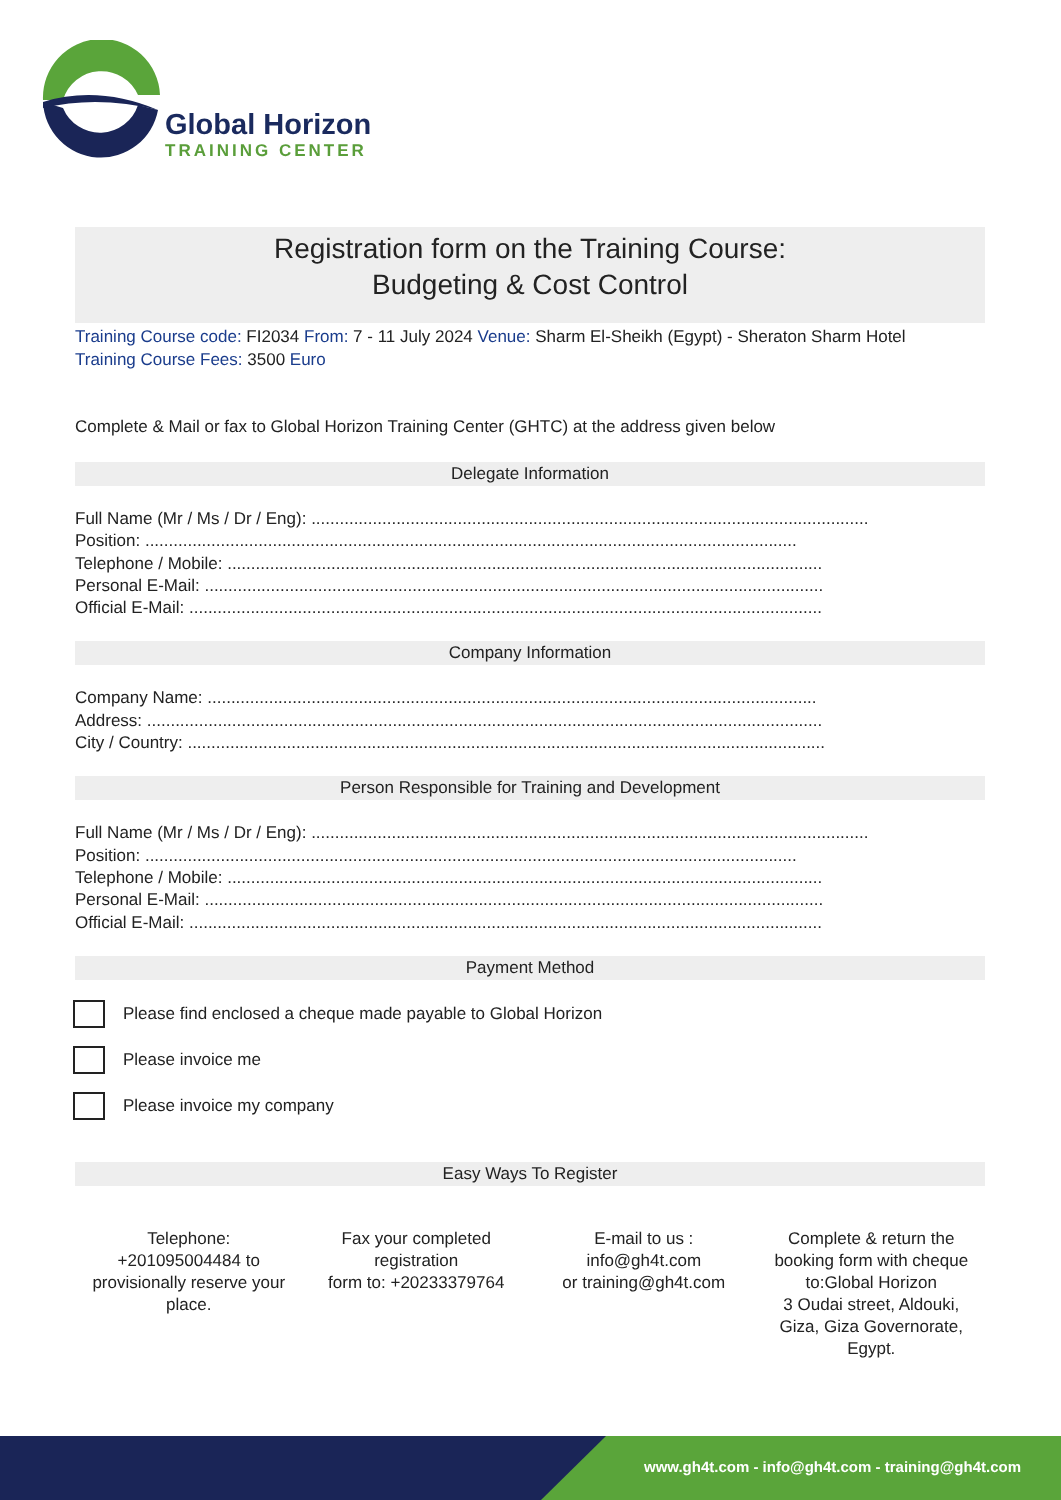Global Horizon
TRAINING CENTER
Registration form on the Training Course:
Budgeting & Cost Control
Training Course code: FI2034 From: 7 - 11 July 2024 Venue: Sharm El-Sheikh (Egypt) - Sheraton Sharm Hotel
Training Course Fees: 3500 Euro
Complete & Mail or fax to Global Horizon Training Center (GHTC) at the address given below
Delegate Information
Full Name (Mr / Ms / Dr / Eng): ......................................................................................................................
Position: ..........................................................................................................................................
Telephone / Mobile: ..............................................................................................................................
Personal E-Mail: ...................................................................................................................................
Official E-Mail: ......................................................................................................................................
Company Information
Company Name: .................................................................................................................................
Address: ...............................................................................................................................................
City / Country: .......................................................................................................................................
Person Responsible for Training and Development
Full Name (Mr / Ms / Dr / Eng): ......................................................................................................................
Position: ..........................................................................................................................................
Telephone / Mobile: ..............................................................................................................................
Personal E-Mail: ...................................................................................................................................
Official E-Mail: ......................................................................................................................................
Payment Method
Please find enclosed a cheque made payable to Global Horizon
Please invoice me
Please invoice my company
Easy Ways To Register
Telephone:
+201095004484 to
provisionally reserve your
place.
Fax your completed
registration
form to: +20233379764
E-mail to us :
info@gh4t.com
or training@gh4t.com
Complete & return the
booking form with cheque
to:Global Horizon
3 Oudai street, Aldouki,
Giza, Giza Governorate,
Egypt.
www.gh4t.com - info@gh4t.com - training@gh4t.com